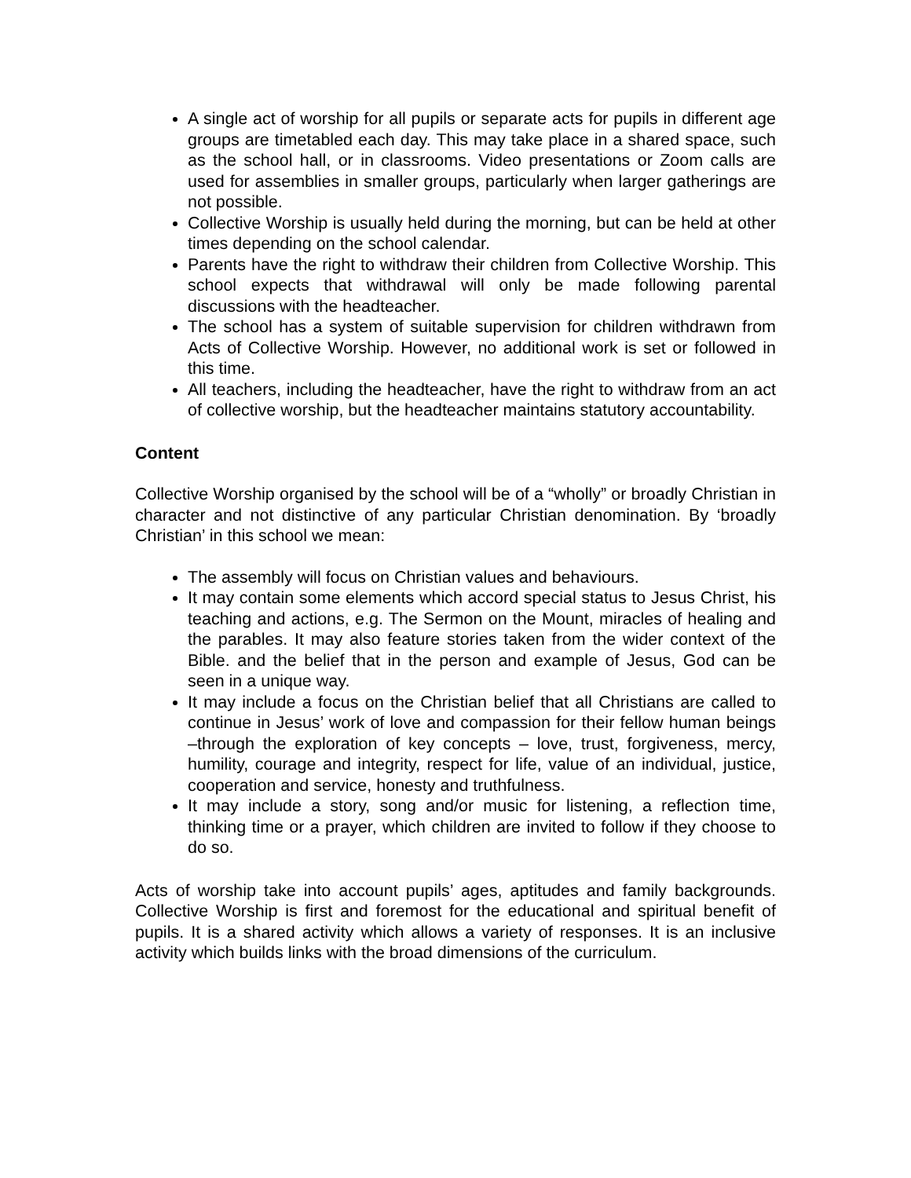A single act of worship for all pupils or separate acts for pupils in different age groups are timetabled each day. This may take place in a shared space, such as the school hall, or in classrooms. Video presentations or Zoom calls are used for assemblies in smaller groups, particularly when larger gatherings are not possible.
Collective Worship is usually held during the morning, but can be held at other times depending on the school calendar.
Parents have the right to withdraw their children from Collective Worship. This school expects that withdrawal will only be made following parental discussions with the headteacher.
The school has a system of suitable supervision for children withdrawn from Acts of Collective Worship. However, no additional work is set or followed in this time.
All teachers, including the headteacher, have the right to withdraw from an act of collective worship, but the headteacher maintains statutory accountability.
Content
Collective Worship organised by the school will be of a “wholly” or broadly Christian in character and not distinctive of any particular Christian denomination. By ‘broadly Christian’ in this school we mean:
The assembly will focus on Christian values and behaviours.
It may contain some elements which accord special status to Jesus Christ, his teaching and actions, e.g. The Sermon on the Mount, miracles of healing and the parables. It may also feature stories taken from the wider context of the Bible. and the belief that in the person and example of Jesus, God can be seen in a unique way.
It may include a focus on the Christian belief that all Christians are called to continue in Jesus’ work of love and compassion for their fellow human beings –through the exploration of key concepts – love, trust, forgiveness, mercy, humility, courage and integrity, respect for life, value of an individual, justice, cooperation and service, honesty and truthfulness.
It may include a story, song and/or music for listening, a reflection time, thinking time or a prayer, which children are invited to follow if they choose to do so.
Acts of worship take into account pupils’ ages, aptitudes and family backgrounds. Collective Worship is first and foremost for the educational and spiritual benefit of pupils. It is a shared activity which allows a variety of responses. It is an inclusive activity which builds links with the broad dimensions of the curriculum.